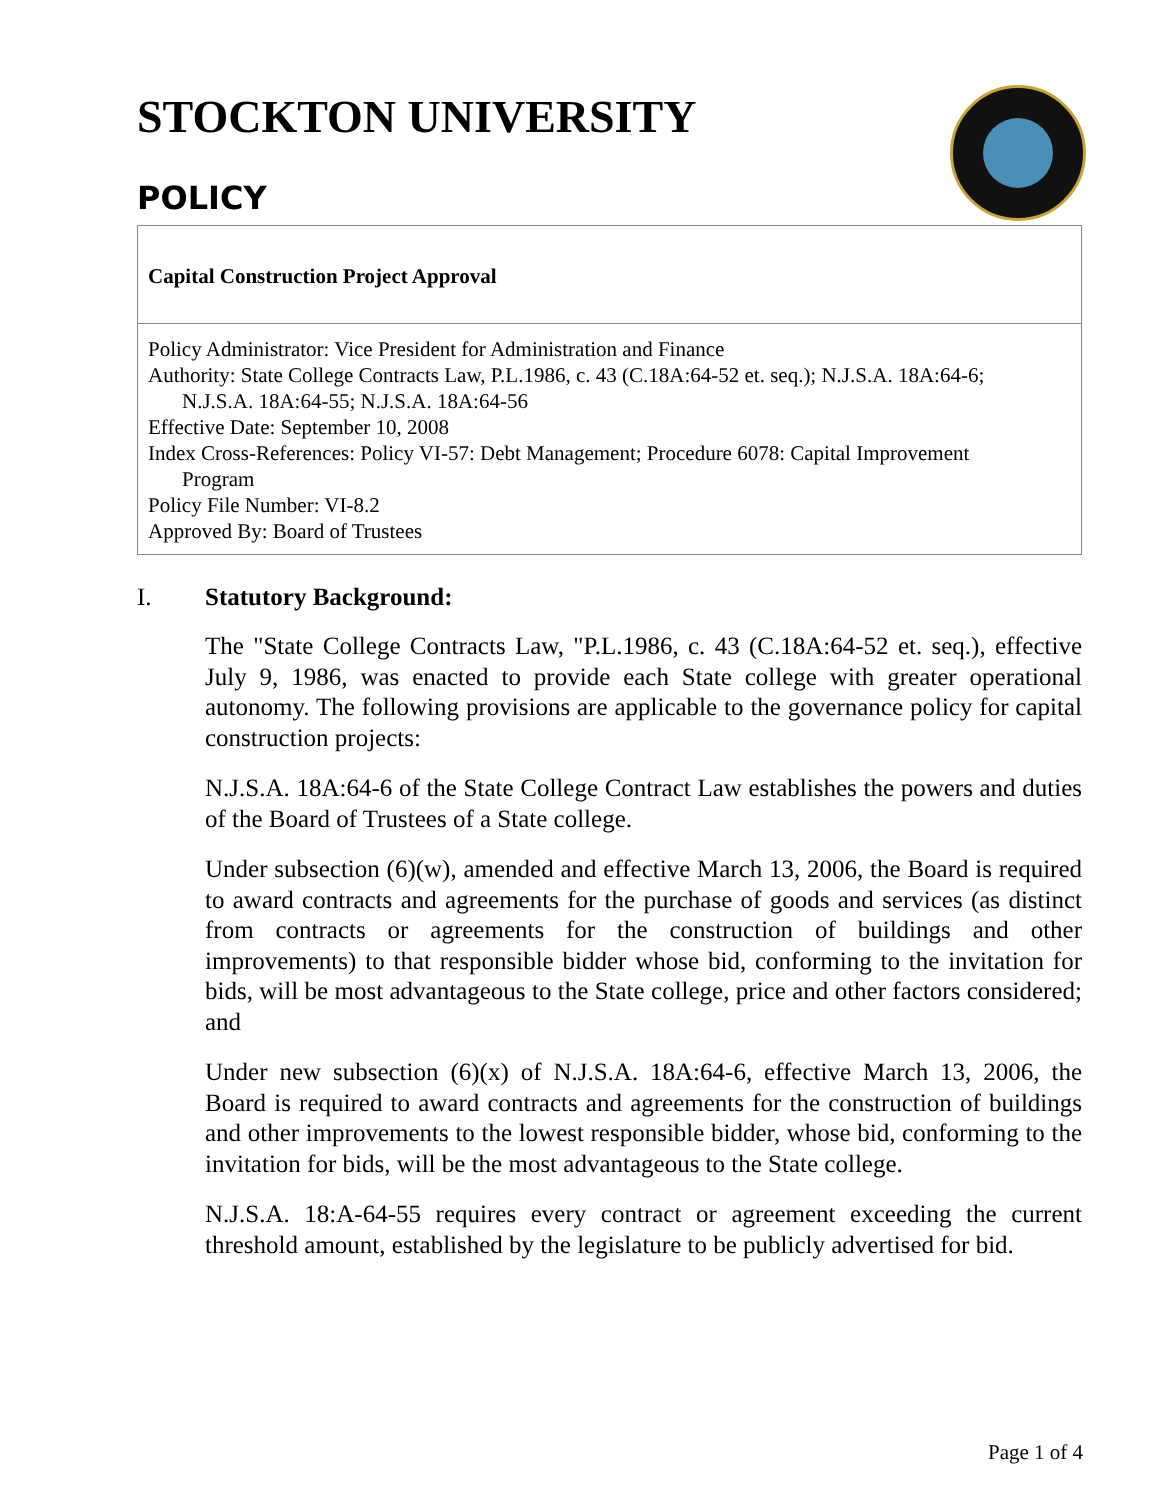STOCKTON UNIVERSITY
POLICY
Capital Construction Project Approval
Policy Administrator: Vice President for Administration and Finance
Authority: State College Contracts Law, P.L.1986, c. 43 (C.18A:64-52 et. seq.); N.J.S.A. 18A:64-6;
N.J.S.A. 18A:64-55; N.J.S.A. 18A:64-56
Effective Date: September 10, 2008
Index Cross-References: Policy VI-57: Debt Management; Procedure 6078: Capital Improvement
Program
Policy File Number: VI-8.2
Approved By: Board of Trustees
I. Statutory Background:
The "State College Contracts Law, "P.L.1986, c. 43 (C.18A:64-52 et. seq.), effective July 9, 1986, was enacted to provide each State college with greater operational autonomy. The following provisions are applicable to the governance policy for capital construction projects:
N.J.S.A. 18A:64-6 of the State College Contract Law establishes the powers and duties of the Board of Trustees of a State college.
Under subsection (6)(w), amended and effective March 13, 2006, the Board is required to award contracts and agreements for the purchase of goods and services (as distinct from contracts or agreements for the construction of buildings and other improvements) to that responsible bidder whose bid, conforming to the invitation for bids, will be most advantageous to the State college, price and other factors considered; and
Under new subsection (6)(x) of N.J.S.A. 18A:64-6, effective March 13, 2006, the Board is required to award contracts and agreements for the construction of buildings and other improvements to the lowest responsible bidder, whose bid, conforming to the invitation for bids, will be the most advantageous to the State college.
N.J.S.A. 18:A-64-55 requires every contract or agreement exceeding the current threshold amount, established by the legislature to be publicly advertised for bid.
Page 1 of 4